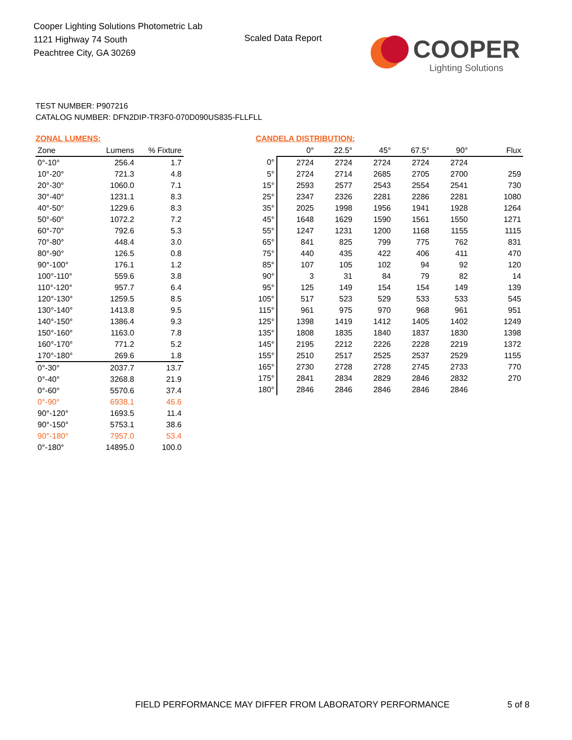Cooper Lighting Solutions Photometric Lab
1121 Highway 74 South
Peachtree City, GA 30269
Scaled Data Report
COOPER
Lighting Solutions
TEST NUMBER: P907216
CATALOG NUMBER: DFN2DIP-TR3F0-070D090US835-FLLFLL
ZONAL LUMENS:
| Zone | Lumens | % Fixture |
| --- | --- | --- |
| 0°-10° | 256.4 | 1.7 |
| 10°-20° | 721.3 | 4.8 |
| 20°-30° | 1060.0 | 7.1 |
| 30°-40° | 1231.1 | 8.3 |
| 40°-50° | 1229.6 | 8.3 |
| 50°-60° | 1072.2 | 7.2 |
| 60°-70° | 792.6 | 5.3 |
| 70°-80° | 448.4 | 3.0 |
| 80°-90° | 126.5 | 0.8 |
| 90°-100° | 176.1 | 1.2 |
| 100°-110° | 559.6 | 3.8 |
| 110°-120° | 957.7 | 6.4 |
| 120°-130° | 1259.5 | 8.5 |
| 130°-140° | 1413.8 | 9.5 |
| 140°-150° | 1386.4 | 9.3 |
| 150°-160° | 1163.0 | 7.8 |
| 160°-170° | 771.2 | 5.2 |
| 170°-180° | 269.6 | 1.8 |
| 0°-30° | 2037.7 | 13.7 |
| 0°-40° | 3268.8 | 21.9 |
| 0°-60° | 5570.6 | 37.4 |
| 0°-90° | 6938.1 | 46.6 |
| 90°-120° | 1693.5 | 11.4 |
| 90°-150° | 5753.1 | 38.6 |
| 90°-180° | 7957.0 | 53.4 |
| 0°-180° | 14895.0 | 100.0 |
CANDELA DISTRIBUTION:
| | 0° | 22.5° | 45° | 67.5° | 90° | Flux |
| --- | --- | --- | --- | --- | --- | --- |
| 0° | 2724 | 2724 | 2724 | 2724 | 2724 | |
| 5° | 2724 | 2714 | 2685 | 2705 | 2700 | 259 |
| 15° | 2593 | 2577 | 2543 | 2554 | 2541 | 730 |
| 25° | 2347 | 2326 | 2281 | 2286 | 2281 | 1080 |
| 35° | 2025 | 1998 | 1956 | 1941 | 1928 | 1264 |
| 45° | 1648 | 1629 | 1590 | 1561 | 1550 | 1271 |
| 55° | 1247 | 1231 | 1200 | 1168 | 1155 | 1115 |
| 65° | 841 | 825 | 799 | 775 | 762 | 831 |
| 75° | 440 | 435 | 422 | 406 | 411 | 470 |
| 85° | 107 | 105 | 102 | 94 | 92 | 120 |
| 90° | 3 | 31 | 84 | 79 | 82 | 14 |
| 95° | 125 | 149 | 154 | 154 | 149 | 139 |
| 105° | 517 | 523 | 529 | 533 | 533 | 545 |
| 115° | 961 | 975 | 970 | 968 | 961 | 951 |
| 125° | 1398 | 1419 | 1412 | 1405 | 1402 | 1249 |
| 135° | 1808 | 1835 | 1840 | 1837 | 1830 | 1398 |
| 145° | 2195 | 2212 | 2226 | 2228 | 2219 | 1372 |
| 155° | 2510 | 2517 | 2525 | 2537 | 2529 | 1155 |
| 165° | 2730 | 2728 | 2728 | 2745 | 2733 | 770 |
| 175° | 2841 | 2834 | 2829 | 2846 | 2832 | 270 |
| 180° | 2846 | 2846 | 2846 | 2846 | 2846 | |
FIELD PERFORMANCE MAY DIFFER FROM LABORATORY PERFORMANCE
5 of 8